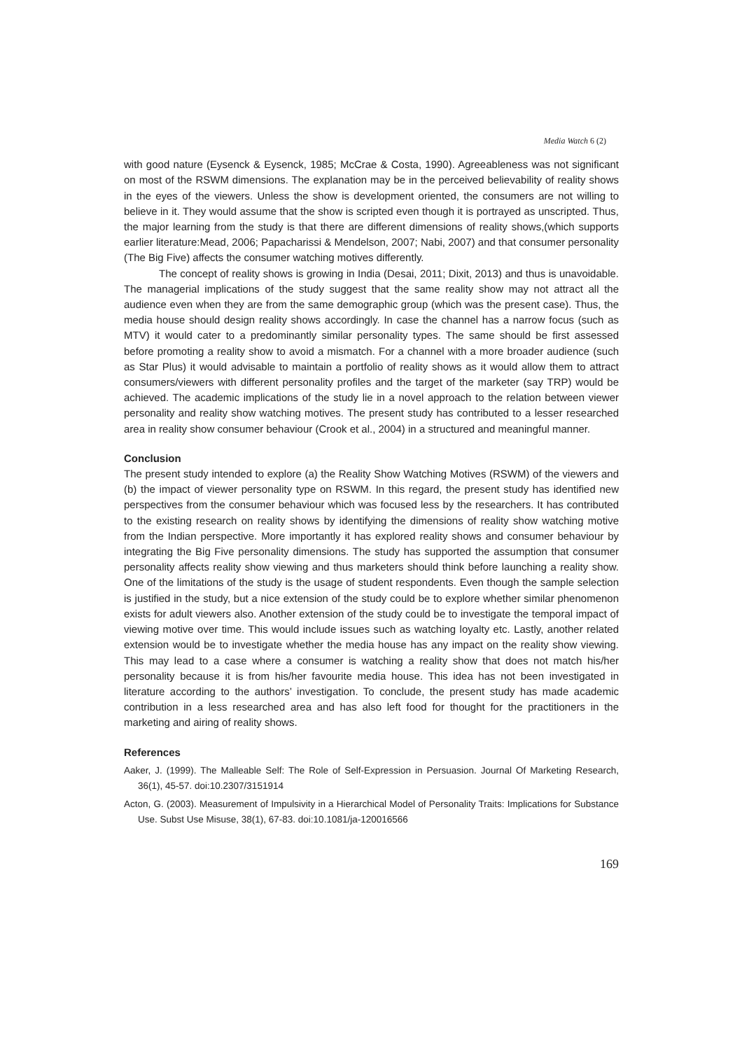Media Watch 6 (2)
with good nature (Eysenck & Eysenck, 1985; McCrae & Costa, 1990). Agreeableness was not significant on most of the RSWM dimensions. The explanation may be in the perceived believability of reality shows in the eyes of the viewers. Unless the show is development oriented, the consumers are not willing to believe in it. They would assume that the show is scripted even though it is portrayed as unscripted. Thus, the major learning from the study is that there are different dimensions of reality shows,(which supports earlier literature:Mead, 2006; Papacharissi & Mendelson, 2007; Nabi, 2007) and that consumer personality (The Big Five) affects the consumer watching motives differently.
The concept of reality shows is growing in India (Desai, 2011; Dixit, 2013) and thus is unavoidable. The managerial implications of the study suggest that the same reality show may not attract all the audience even when they are from the same demographic group (which was the present case). Thus, the media house should design reality shows accordingly. In case the channel has a narrow focus (such as MTV) it would cater to a predominantly similar personality types. The same should be first assessed before promoting a reality show to avoid a mismatch. For a channel with a more broader audience (such as Star Plus) it would advisable to maintain a portfolio of reality shows as it would allow them to attract consumers/viewers with different personality profiles and the target of the marketer (say TRP) would be achieved. The academic implications of the study lie in a novel approach to the relation between viewer personality and reality show watching motives. The present study has contributed to a lesser researched area in reality show consumer behaviour (Crook et al., 2004) in a structured and meaningful manner.
Conclusion
The present study intended to explore (a) the Reality Show Watching Motives (RSWM) of the viewers and (b) the impact of viewer personality type on RSWM. In this regard, the present study has identified new perspectives from the consumer behaviour which was focused less by the researchers. It has contributed to the existing research on reality shows by identifying the dimensions of reality show watching motive from the Indian perspective. More importantly it has explored reality shows and consumer behaviour by integrating the Big Five personality dimensions. The study has supported the assumption that consumer personality affects reality show viewing and thus marketers should think before launching a reality show. One of the limitations of the study is the usage of student respondents. Even though the sample selection is justified in the study, but a nice extension of the study could be to explore whether similar phenomenon exists for adult viewers also. Another extension of the study could be to investigate the temporal impact of viewing motive over time. This would include issues such as watching loyalty etc. Lastly, another related extension would be to investigate whether the media house has any impact on the reality show viewing. This may lead to a case where a consumer is watching a reality show that does not match his/her personality because it is from his/her favourite media house. This idea has not been investigated in literature according to the authors’ investigation. To conclude, the present study has made academic contribution in a less researched area and has also left food for thought for the practitioners in the marketing and airing of reality shows.
References
Aaker, J. (1999). The Malleable Self: The Role of Self-Expression in Persuasion. Journal Of Marketing Research, 36(1), 45-57. doi:10.2307/3151914
Acton, G. (2003). Measurement of Impulsivity in a Hierarchical Model of Personality Traits: Implications for Substance Use. Subst Use Misuse, 38(1), 67-83. doi:10.1081/ja-120016566
169